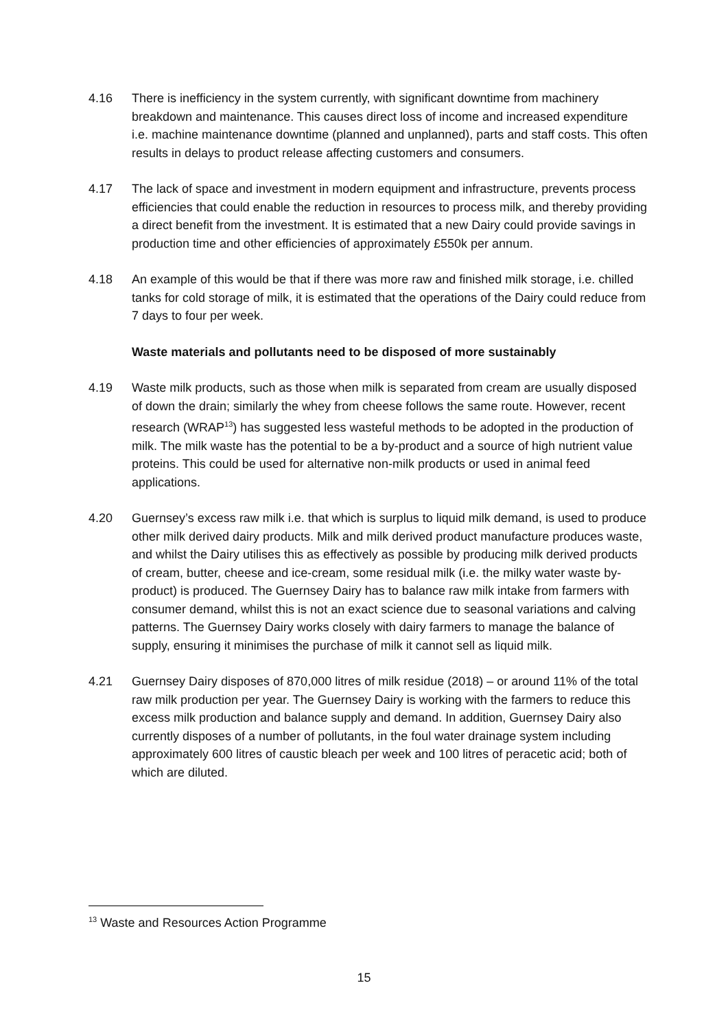4.16 There is inefficiency in the system currently, with significant downtime from machinery breakdown and maintenance. This causes direct loss of income and increased expenditure i.e. machine maintenance downtime (planned and unplanned), parts and staff costs. This often results in delays to product release affecting customers and consumers.
4.17 The lack of space and investment in modern equipment and infrastructure, prevents process efficiencies that could enable the reduction in resources to process milk, and thereby providing a direct benefit from the investment. It is estimated that a new Dairy could provide savings in production time and other efficiencies of approximately £550k per annum.
4.18 An example of this would be that if there was more raw and finished milk storage, i.e. chilled tanks for cold storage of milk, it is estimated that the operations of the Dairy could reduce from 7 days to four per week.
Waste materials and pollutants need to be disposed of more sustainably
4.19 Waste milk products, such as those when milk is separated from cream are usually disposed of down the drain; similarly the whey from cheese follows the same route. However, recent research (WRAP<sup>13</sup>) has suggested less wasteful methods to be adopted in the production of milk. The milk waste has the potential to be a by-product and a source of high nutrient value proteins. This could be used for alternative non-milk products or used in animal feed applications.
4.20 Guernsey’s excess raw milk i.e. that which is surplus to liquid milk demand, is used to produce other milk derived dairy products. Milk and milk derived product manufacture produces waste, and whilst the Dairy utilises this as effectively as possible by producing milk derived products of cream, butter, cheese and ice-cream, some residual milk (i.e. the milky water waste by-product) is produced. The Guernsey Dairy has to balance raw milk intake from farmers with consumer demand, whilst this is not an exact science due to seasonal variations and calving patterns. The Guernsey Dairy works closely with dairy farmers to manage the balance of supply, ensuring it minimises the purchase of milk it cannot sell as liquid milk.
4.21 Guernsey Dairy disposes of 870,000 litres of milk residue (2018) – or around 11% of the total raw milk production per year. The Guernsey Dairy is working with the farmers to reduce this excess milk production and balance supply and demand. In addition, Guernsey Dairy also currently disposes of a number of pollutants, in the foul water drainage system including approximately 600 litres of caustic bleach per week and 100 litres of peracetic acid; both of which are diluted.
<sup>13</sup> Waste and Resources Action Programme
15